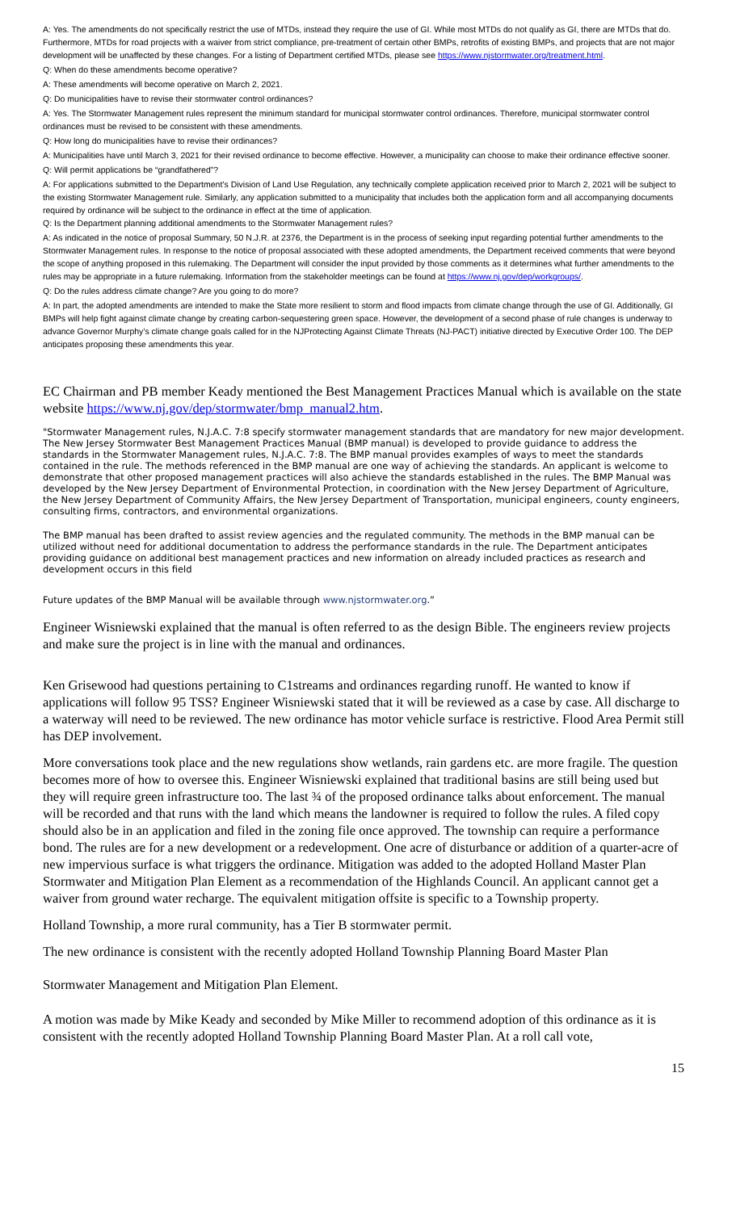A: Yes. The amendments do not specifically restrict the use of MTDs, instead they require the use of GI. While most MTDs do not qualify as GI, there are MTDs that do. Furthermore, MTDs for road projects with a waiver from strict compliance, pre-treatment of certain other BMPs, retrofits of existing BMPs, and projects that are not major development will be unaffected by these changes. For a listing of Department certified MTDs, please see https://www.njstormwater.org/treatment.html.
Q: When do these amendments become operative?
A: These amendments will become operative on March 2, 2021.
Q: Do municipalities have to revise their stormwater control ordinances?
A: Yes. The Stormwater Management rules represent the minimum standard for municipal stormwater control ordinances. Therefore, municipal stormwater control ordinances must be revised to be consistent with these amendments.
Q: How long do municipalities have to revise their ordinances?
A: Municipalities have until March 3, 2021 for their revised ordinance to become effective. However, a municipality can choose to make their ordinance effective sooner.
Q: Will permit applications be “grandfathered”?
A: For applications submitted to the Department’s Division of Land Use Regulation, any technically complete application received prior to March 2, 2021 will be subject to the existing Stormwater Management rule. Similarly, any application submitted to a municipality that includes both the application form and all accompanying documents required by ordinance will be subject to the ordinance in effect at the time of application.
Q: Is the Department planning additional amendments to the Stormwater Management rules?
A: As indicated in the notice of proposal Summary, 50 N.J.R. at 2376, the Department is in the process of seeking input regarding potential further amendments to the Stormwater Management rules. In response to the notice of proposal associated with these adopted amendments, the Department received comments that were beyond the scope of anything proposed in this rulemaking. The Department will consider the input provided by those comments as it determines what further amendments to the rules may be appropriate in a future rulemaking. Information from the stakeholder meetings can be found at https://www.nj.gov/dep/workgroups/.
Q: Do the rules address climate change? Are you going to do more?
A: In part, the adopted amendments are intended to make the State more resilient to storm and flood impacts from climate change through the use of GI. Additionally, GI BMPs will help fight against climate change by creating carbon-sequestering green space. However, the development of a second phase of rule changes is underway to advance Governor Murphy’s climate change goals called for in the NJProtecting Against Climate Threats (NJ-PACT) initiative directed by Executive Order 100. The DEP anticipates proposing these amendments this year.
EC Chairman and PB member Keady mentioned the Best Management Practices Manual which is available on the state website https://www.nj.gov/dep/stormwater/bmp_manual2.htm.
"Stormwater Management rules, N.J.A.C. 7:8 specify stormwater management standards that are mandatory for new major development. The New Jersey Stormwater Best Management Practices Manual (BMP manual) is developed to provide guidance to address the standards in the Stormwater Management rules, N.J.A.C. 7:8. The BMP manual provides examples of ways to meet the standards contained in the rule. The methods referenced in the BMP manual are one way of achieving the standards. An applicant is welcome to demonstrate that other proposed management practices will also achieve the standards established in the rules. The BMP Manual was developed by the New Jersey Department of Environmental Protection, in coordination with the New Jersey Department of Agriculture, the New Jersey Department of Community Affairs, the New Jersey Department of Transportation, municipal engineers, county engineers, consulting firms, contractors, and environmental organizations.
The BMP manual has been drafted to assist review agencies and the regulated community. The methods in the BMP manual can be utilized without need for additional documentation to address the performance standards in the rule. The Department anticipates providing guidance on additional best management practices and new information on already included practices as research and development occurs in this field
Future updates of the BMP Manual will be available through www.njstormwater.org.”
Engineer Wisniewski explained that the manual is often referred to as the design Bible. The engineers review projects and make sure the project is in line with the manual and ordinances.
Ken Grisewood had questions pertaining to C1streams and ordinances regarding runoff. He wanted to know if applications will follow 95 TSS? Engineer Wisniewski stated that it will be reviewed as a case by case. All discharge to a waterway will need to be reviewed. The new ordinance has motor vehicle surface is restrictive. Flood Area Permit still has DEP involvement.
More conversations took place and the new regulations show wetlands, rain gardens etc. are more fragile. The question becomes more of how to oversee this. Engineer Wisniewski explained that traditional basins are still being used but they will require green infrastructure too. The last ¾ of the proposed ordinance talks about enforcement. The manual will be recorded and that runs with the land which means the landowner is required to follow the rules. A filed copy should also be in an application and filed in the zoning file once approved. The township can require a performance bond. The rules are for a new development or a redevelopment. One acre of disturbance or addition of a quarter-acre of new impervious surface is what triggers the ordinance. Mitigation was added to the adopted Holland Master Plan Stormwater and Mitigation Plan Element as a recommendation of the Highlands Council. An applicant cannot get a waiver from ground water recharge. The equivalent mitigation offsite is specific to a Township property.
Holland Township, a more rural community, has a Tier B stormwater permit.
The new ordinance is consistent with the recently adopted Holland Township Planning Board Master Plan
Stormwater Management and Mitigation Plan Element.
A motion was made by Mike Keady and seconded by Mike Miller to recommend adoption of this ordinance as it is consistent with the recently adopted Holland Township Planning Board Master Plan. At a roll call vote,
15